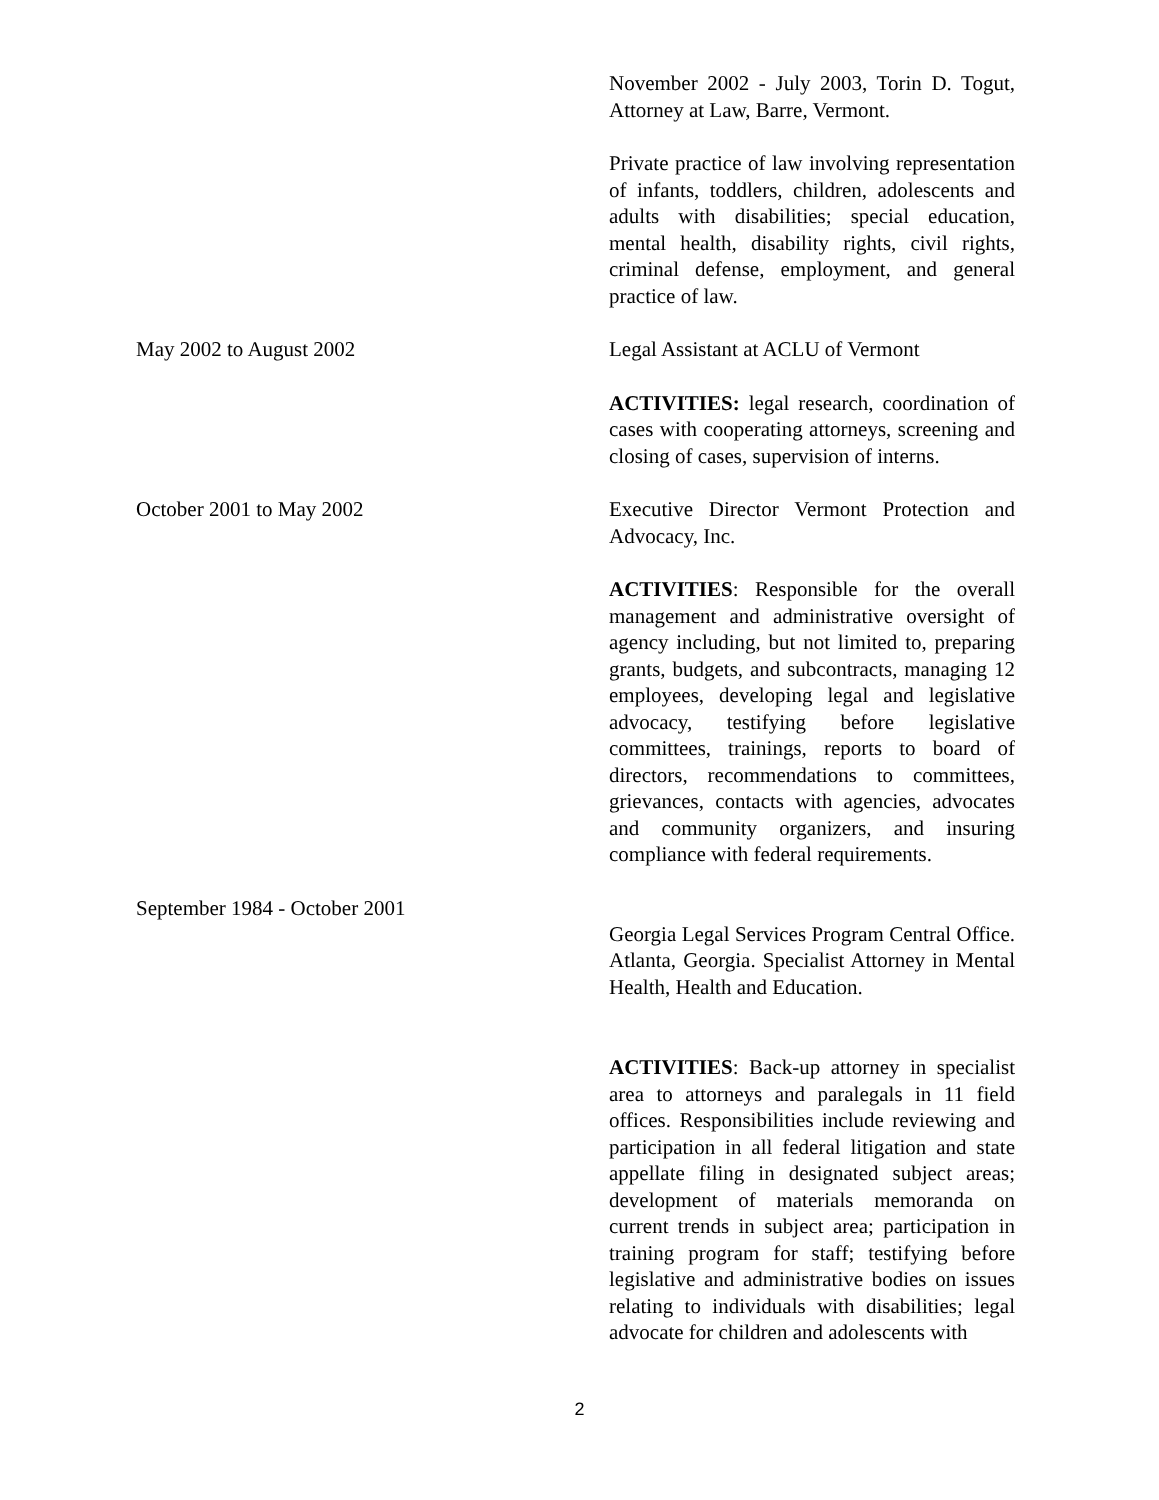November 2002 - July 2003, Torin D. Togut, Attorney at Law, Barre, Vermont.
Private practice of law involving representation of infants, toddlers, children, adolescents and adults with disabilities; special education, mental health, disability rights, civil rights, criminal defense, employment, and general practice of law.
May 2002 to August 2002 Legal Assistant at ACLU of Vermont
ACTIVITIES: legal research, coordination of cases with cooperating attorneys, screening and closing of cases, supervision of interns.
October 2001 to May 2002 Executive Director Vermont Protection and Advocacy, Inc.
ACTIVITIES: Responsible for the overall management and administrative oversight of agency including, but not limited to, preparing grants, budgets, and subcontracts, managing 12 employees, developing legal and legislative advocacy, testifying before legislative committees, trainings, reports to board of directors, recommendations to committees, grievances, contacts with agencies, advocates and community organizers, and insuring compliance with federal requirements.
September 1984 - October 2001
Georgia Legal Services Program Central Office. Atlanta, Georgia. Specialist Attorney in Mental Health, Health and Education.
ACTIVITIES: Back-up attorney in specialist area to attorneys and paralegals in 11 field offices. Responsibilities include reviewing and participation in all federal litigation and state appellate filing in designated subject areas; development of materials memoranda on current trends in subject area; participation in training program for staff; testifying before legislative and administrative bodies on issues relating to individuals with disabilities; legal advocate for children and adolescents with
2